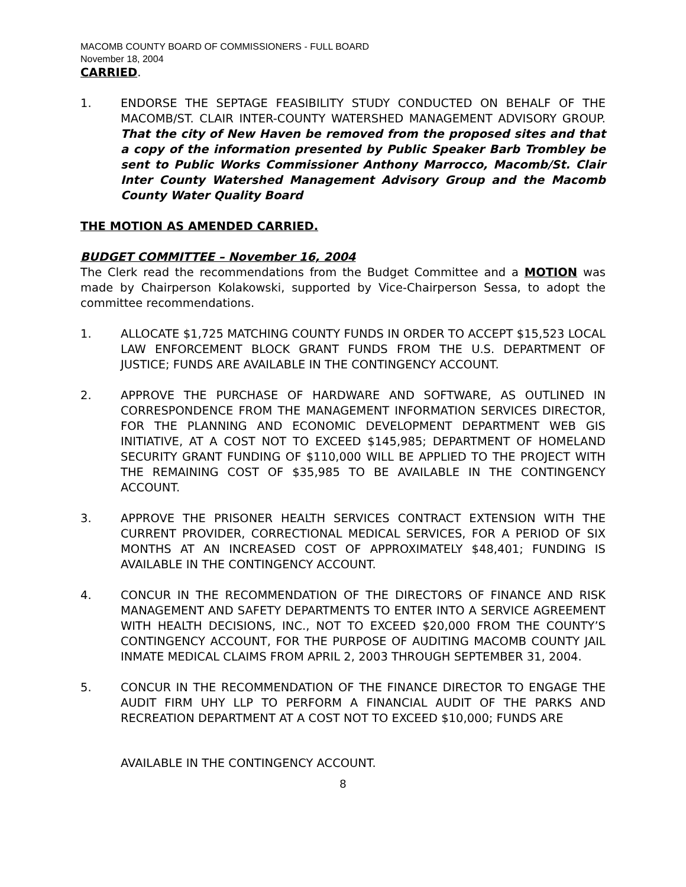MACOMB COUNTY BOARD OF COMMISSIONERS - FULL BOARD
November 18, 2004
CARRIED.
1. ENDORSE THE SEPTAGE FEASIBILITY STUDY CONDUCTED ON BEHALF OF THE MACOMB/ST. CLAIR INTER-COUNTY WATERSHED MANAGEMENT ADVISORY GROUP. That the city of New Haven be removed from the proposed sites and that a copy of the information presented by Public Speaker Barb Trombley be sent to Public Works Commissioner Anthony Marrocco, Macomb/St. Clair Inter County Watershed Management Advisory Group and the Macomb County Water Quality Board
THE MOTION AS AMENDED CARRIED.
BUDGET COMMITTEE – November 16, 2004
The Clerk read the recommendations from the Budget Committee and a MOTION was made by Chairperson Kolakowski, supported by Vice-Chairperson Sessa, to adopt the committee recommendations.
1. ALLOCATE $1,725 MATCHING COUNTY FUNDS IN ORDER TO ACCEPT $15,523 LOCAL LAW ENFORCEMENT BLOCK GRANT FUNDS FROM THE U.S. DEPARTMENT OF JUSTICE; FUNDS ARE AVAILABLE IN THE CONTINGENCY ACCOUNT.
2. APPROVE THE PURCHASE OF HARDWARE AND SOFTWARE, AS OUTLINED IN CORRESPONDENCE FROM THE MANAGEMENT INFORMATION SERVICES DIRECTOR, FOR THE PLANNING AND ECONOMIC DEVELOPMENT DEPARTMENT WEB GIS INITIATIVE, AT A COST NOT TO EXCEED $145,985; DEPARTMENT OF HOMELAND SECURITY GRANT FUNDING OF $110,000 WILL BE APPLIED TO THE PROJECT WITH THE REMAINING COST OF $35,985 TO BE AVAILABLE IN THE CONTINGENCY ACCOUNT.
3. APPROVE THE PRISONER HEALTH SERVICES CONTRACT EXTENSION WITH THE CURRENT PROVIDER, CORRECTIONAL MEDICAL SERVICES, FOR A PERIOD OF SIX MONTHS AT AN INCREASED COST OF APPROXIMATELY $48,401; FUNDING IS AVAILABLE IN THE CONTINGENCY ACCOUNT.
4. CONCUR IN THE RECOMMENDATION OF THE DIRECTORS OF FINANCE AND RISK MANAGEMENT AND SAFETY DEPARTMENTS TO ENTER INTO A SERVICE AGREEMENT WITH HEALTH DECISIONS, INC., NOT TO EXCEED $20,000 FROM THE COUNTY’S CONTINGENCY ACCOUNT, FOR THE PURPOSE OF AUDITING MACOMB COUNTY JAIL INMATE MEDICAL CLAIMS FROM APRIL 2, 2003 THROUGH SEPTEMBER 31, 2004.
5. CONCUR IN THE RECOMMENDATION OF THE FINANCE DIRECTOR TO ENGAGE THE AUDIT FIRM UHY LLP TO PERFORM A FINANCIAL AUDIT OF THE PARKS AND RECREATION DEPARTMENT AT A COST NOT TO EXCEED $10,000; FUNDS ARE
AVAILABLE IN THE CONTINGENCY ACCOUNT.
8